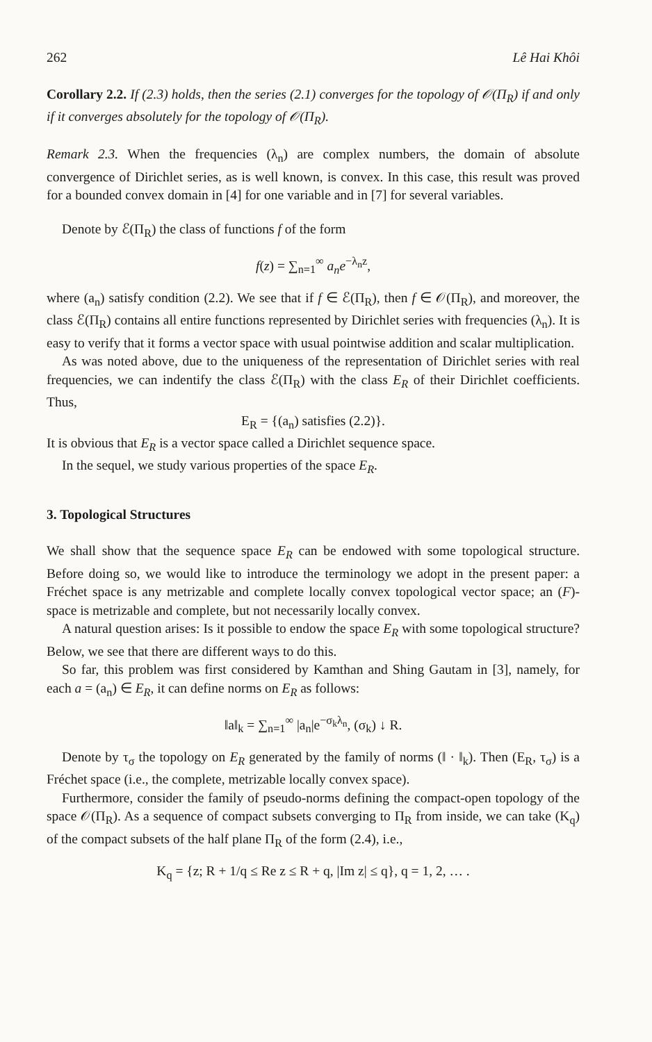262 Lê Hai Khôi
Corollary 2.2. If (2.3) holds, then the series (2.1) converges for the topology of 𝒪(Π<sub>R</sub>) if and only if it converges absolutely for the topology of 𝒪(Π<sub>R</sub>).
Remark 2.3. When the frequencies (λ<sub>n</sub>) are complex numbers, the domain of absolute convergence of Dirichlet series, as is well known, is convex. In this case, this result was proved for a bounded convex domain in [4] for one variable and in [7] for several variables.
Denote by ℰ(Π<sub>R</sub>) the class of functions f of the form
f(z) = ∑<sub>n=1</sub><sup>∞</sup> a<sub>n</sub>e<sup>−λ<sub>n</sub>z</sup>,
where (a<sub>n</sub>) satisfy condition (2.2). We see that if f ∈ ℰ(Π<sub>R</sub>), then f ∈ 𝒪(Π<sub>R</sub>), and moreover, the class ℰ(Π<sub>R</sub>) contains all entire functions represented by Dirichlet series with frequencies (λ<sub>n</sub>). It is easy to verify that it forms a vector space with usual pointwise addition and scalar multiplication.
As was noted above, due to the uniqueness of the representation of Dirichlet series with real frequencies, we can indentify the class ℰ(Π<sub>R</sub>) with the class E<sub>R</sub> of their Dirichlet coefficients. Thus,
E<sub>R</sub> = {(a<sub>n</sub>) satisfies (2.2)}.
It is obvious that E<sub>R</sub> is a vector space called a Dirichlet sequence space.
In the sequel, we study various properties of the space E<sub>R</sub>.
3. Topological Structures
We shall show that the sequence space E<sub>R</sub> can be endowed with some topological structure. Before doing so, we would like to introduce the terminology we adopt in the present paper: a Fréchet space is any metrizable and complete locally convex topological vector space; an (F)-space is metrizable and complete, but not necessarily locally convex.
A natural question arises: Is it possible to endow the space E<sub>R</sub> with some topological structure? Below, we see that there are different ways to do this.
So far, this problem was first considered by Kamthan and Shing Gautam in [3], namely, for each a = (a<sub>n</sub>) ∈ E<sub>R</sub>, it can define norms on E<sub>R</sub> as follows:
‖a‖<sub>k</sub> = ∑<sub>n=1</sub><sup>∞</sup> |a<sub>n</sub>|e<sup>−σ<sub>k</sub>λ<sub>n</sub></sup>, (σ<sub>k</sub>) ↓ R.
Denote by τ<sub>σ</sub> the topology on E<sub>R</sub> generated by the family of norms (‖ · ‖<sub>k</sub>). Then (E<sub>R</sub>, τ<sub>σ</sub>) is a Fréchet space (i.e., the complete, metrizable locally convex space).
Furthermore, consider the family of pseudo-norms defining the compact-open topology of the space 𝒪(Π<sub>R</sub>). As a sequence of compact subsets converging to Π<sub>R</sub> from inside, we can take (K<sub>q</sub>) of the compact subsets of the half plane Π<sub>R</sub> of the form (2.4), i.e.,
K<sub>q</sub> = {z; R + 1/q ≤ Re z ≤ R + q, |Im z| ≤ q}, q = 1, 2, … .